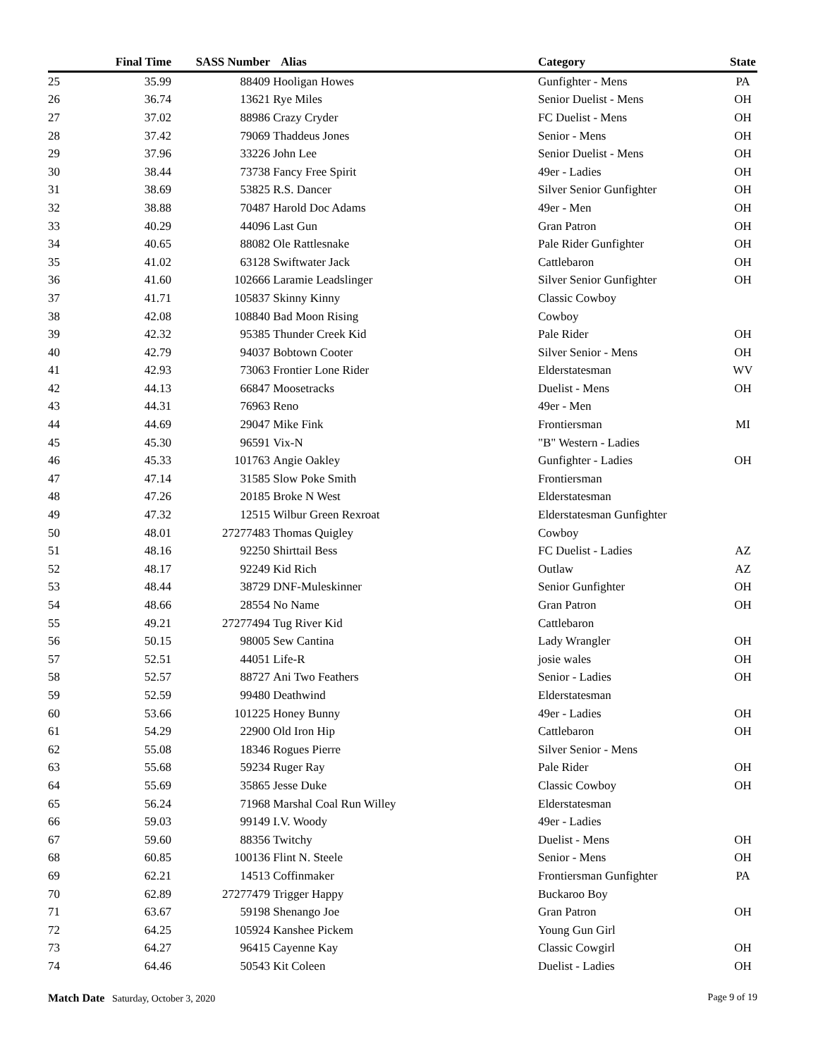| | Final Time | SASS Number | Alias | Category | State |
| --- | --- | --- | --- | --- | --- |
| 25 | 35.99 | 88409 | Hooligan Howes | Gunfighter - Mens | PA |
| 26 | 36.74 | 13621 | Rye Miles | Senior Duelist - Mens | OH |
| 27 | 37.02 | 88986 | Crazy Cryder | FC Duelist - Mens | OH |
| 28 | 37.42 | 79069 | Thaddeus Jones | Senior - Mens | OH |
| 29 | 37.96 | 33226 | John Lee | Senior Duelist - Mens | OH |
| 30 | 38.44 | 73738 | Fancy Free Spirit | 49er - Ladies | OH |
| 31 | 38.69 | 53825 | R.S. Dancer | Silver Senior Gunfighter | OH |
| 32 | 38.88 | 70487 | Harold Doc Adams | 49er - Men | OH |
| 33 | 40.29 | 44096 | Last Gun | Gran Patron | OH |
| 34 | 40.65 | 88082 | Ole Rattlesnake | Pale Rider Gunfighter | OH |
| 35 | 41.02 | 63128 | Swiftwater Jack | Cattlebaron | OH |
| 36 | 41.60 | 102666 | Laramie Leadslinger | Silver Senior Gunfighter | OH |
| 37 | 41.71 | 105837 | Skinny Kinny | Classic Cowboy | |
| 38 | 42.08 | 108840 | Bad Moon Rising | Cowboy | |
| 39 | 42.32 | 95385 | Thunder Creek Kid | Pale Rider | OH |
| 40 | 42.79 | 94037 | Bobtown Cooter | Silver Senior - Mens | OH |
| 41 | 42.93 | 73063 | Frontier Lone Rider | Elderstatesman | WV |
| 42 | 44.13 | 66847 | Moosetracks | Duelist - Mens | OH |
| 43 | 44.31 | 76963 | Reno | 49er - Men | |
| 44 | 44.69 | 29047 | Mike Fink | Frontiersman | MI |
| 45 | 45.30 | 96591 | Vix-N | "B" Western - Ladies | |
| 46 | 45.33 | 101763 | Angie Oakley | Gunfighter - Ladies | OH |
| 47 | 47.14 | 31585 | Slow Poke Smith | Frontiersman | |
| 48 | 47.26 | 20185 | Broke N West | Elderstatesman | |
| 49 | 47.32 | 12515 | Wilbur Green Rexroat | Elderstatesman Gunfighter | |
| 50 | 48.01 | 27277483 | Thomas Quigley | Cowboy | |
| 51 | 48.16 | 92250 | Shirttail Bess | FC Duelist - Ladies | AZ |
| 52 | 48.17 | 92249 | Kid Rich | Outlaw | AZ |
| 53 | 48.44 | 38729 | DNF-Muleskinner | Senior Gunfighter | OH |
| 54 | 48.66 | 28554 | No Name | Gran Patron | OH |
| 55 | 49.21 | 27277494 | Tug River Kid | Cattlebaron | |
| 56 | 50.15 | 98005 | Sew Cantina | Lady Wrangler | OH |
| 57 | 52.51 | 44051 | Life-R | josie wales | OH |
| 58 | 52.57 | 88727 | Ani Two Feathers | Senior - Ladies | OH |
| 59 | 52.59 | 99480 | Deathwind | Elderstatesman | |
| 60 | 53.66 | 101225 | Honey Bunny | 49er - Ladies | OH |
| 61 | 54.29 | 22900 | Old Iron Hip | Cattlebaron | OH |
| 62 | 55.08 | 18346 | Rogues Pierre | Silver Senior - Mens | |
| 63 | 55.68 | 59234 | Ruger Ray | Pale Rider | OH |
| 64 | 55.69 | 35865 | Jesse Duke | Classic Cowboy | OH |
| 65 | 56.24 | 71968 | Marshal Coal Run Willey | Elderstatesman | |
| 66 | 59.03 | 99149 | I.V. Woody | 49er - Ladies | |
| 67 | 59.60 | 88356 | Twitchy | Duelist - Mens | OH |
| 68 | 60.85 | 100136 | Flint N. Steele | Senior - Mens | OH |
| 69 | 62.21 | 14513 | Coffinmaker | Frontiersman Gunfighter | PA |
| 70 | 62.89 | 27277479 | Trigger Happy | Buckaroo Boy | |
| 71 | 63.67 | 59198 | Shenango Joe | Gran Patron | OH |
| 72 | 64.25 | 105924 | Kanshee Pickem | Young Gun Girl | |
| 73 | 64.27 | 96415 | Cayenne Kay | Classic Cowgirl | OH |
| 74 | 64.46 | 50543 | Kit Coleen | Duelist - Ladies | OH |
Match Date Saturday, October 3, 2020
Page 9 of 19